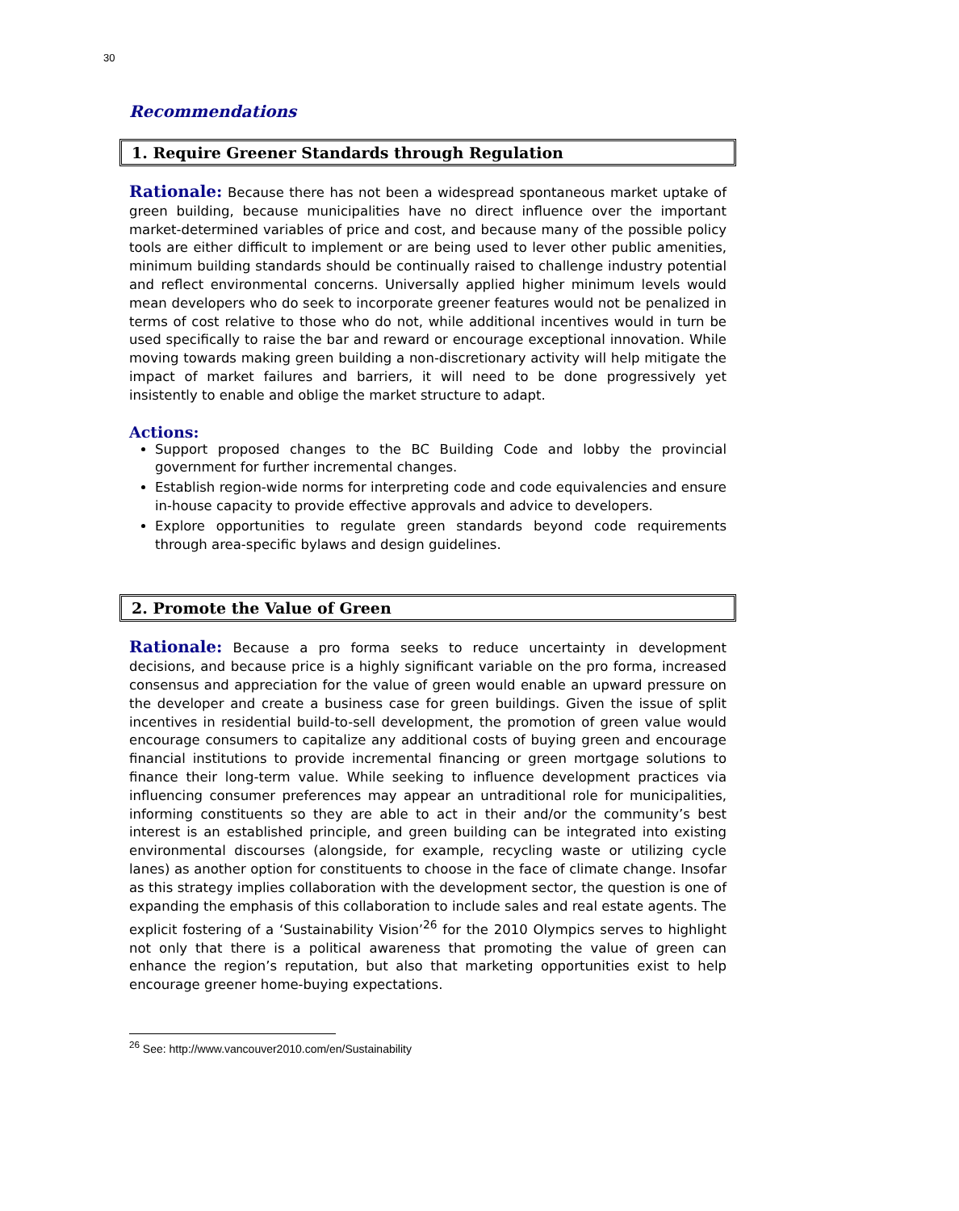30
Recommendations
1. Require Greener Standards through Regulation
Rationale: Because there has not been a widespread spontaneous market uptake of green building, because municipalities have no direct influence over the important market-determined variables of price and cost, and because many of the possible policy tools are either difficult to implement or are being used to lever other public amenities, minimum building standards should be continually raised to challenge industry potential and reflect environmental concerns. Universally applied higher minimum levels would mean developers who do seek to incorporate greener features would not be penalized in terms of cost relative to those who do not, while additional incentives would in turn be used specifically to raise the bar and reward or encourage exceptional innovation. While moving towards making green building a non-discretionary activity will help mitigate the impact of market failures and barriers, it will need to be done progressively yet insistently to enable and oblige the market structure to adapt.
Actions:
Support proposed changes to the BC Building Code and lobby the provincial government for further incremental changes.
Establish region-wide norms for interpreting code and code equivalencies and ensure in-house capacity to provide effective approvals and advice to developers.
Explore opportunities to regulate green standards beyond code requirements through area-specific bylaws and design guidelines.
2. Promote the Value of Green
Rationale: Because a pro forma seeks to reduce uncertainty in development decisions, and because price is a highly significant variable on the pro forma, increased consensus and appreciation for the value of green would enable an upward pressure on the developer and create a business case for green buildings. Given the issue of split incentives in residential build-to-sell development, the promotion of green value would encourage consumers to capitalize any additional costs of buying green and encourage financial institutions to provide incremental financing or green mortgage solutions to finance their long-term value. While seeking to influence development practices via influencing consumer preferences may appear an untraditional role for municipalities, informing constituents so they are able to act in their and/or the community’s best interest is an established principle, and green building can be integrated into existing environmental discourses (alongside, for example, recycling waste or utilizing cycle lanes) as another option for constituents to choose in the face of climate change. Insofar as this strategy implies collaboration with the development sector, the question is one of expanding the emphasis of this collaboration to include sales and real estate agents. The explicit fostering of a ‘Sustainability Vision’<sup>26</sup> for the 2010 Olympics serves to highlight not only that there is a political awareness that promoting the value of green can enhance the region’s reputation, but also that marketing opportunities exist to help encourage greener home-buying expectations.
<sup>26</sup> See: http://www.vancouver2010.com/en/Sustainability